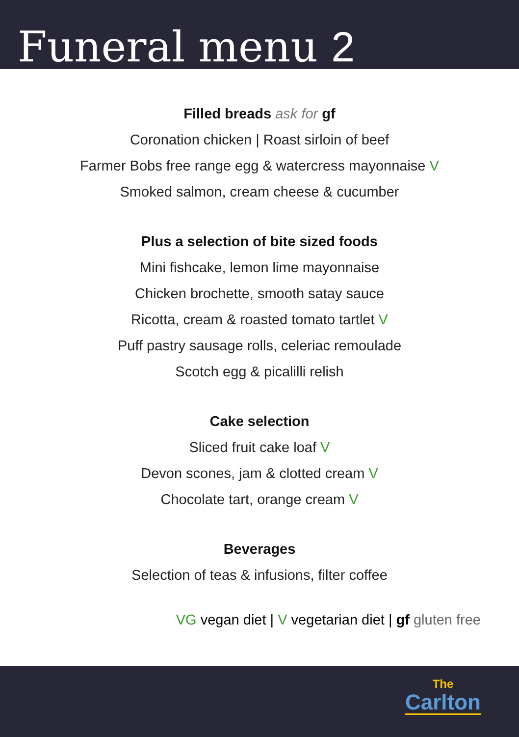Funeral menu 2
Filled breads ask for gf
Coronation chicken | Roast sirloin of beef
Farmer Bobs free range egg & watercress mayonnaise V
Smoked salmon, cream cheese & cucumber
Plus a selection of bite sized foods
Mini fishcake, lemon lime mayonnaise
Chicken brochette, smooth satay sauce
Ricotta, cream & roasted tomato tartlet V
Puff pastry sausage rolls, celeriac remoulade
Scotch egg & picalilli relish
Cake selection
Sliced fruit cake loaf V
Devon scones, jam & clotted cream V
Chocolate tart, orange cream V
Beverages
Selection of teas & infusions, filter coffee
VG vegan diet | V vegetarian diet | gf gluten free
The
Carlton